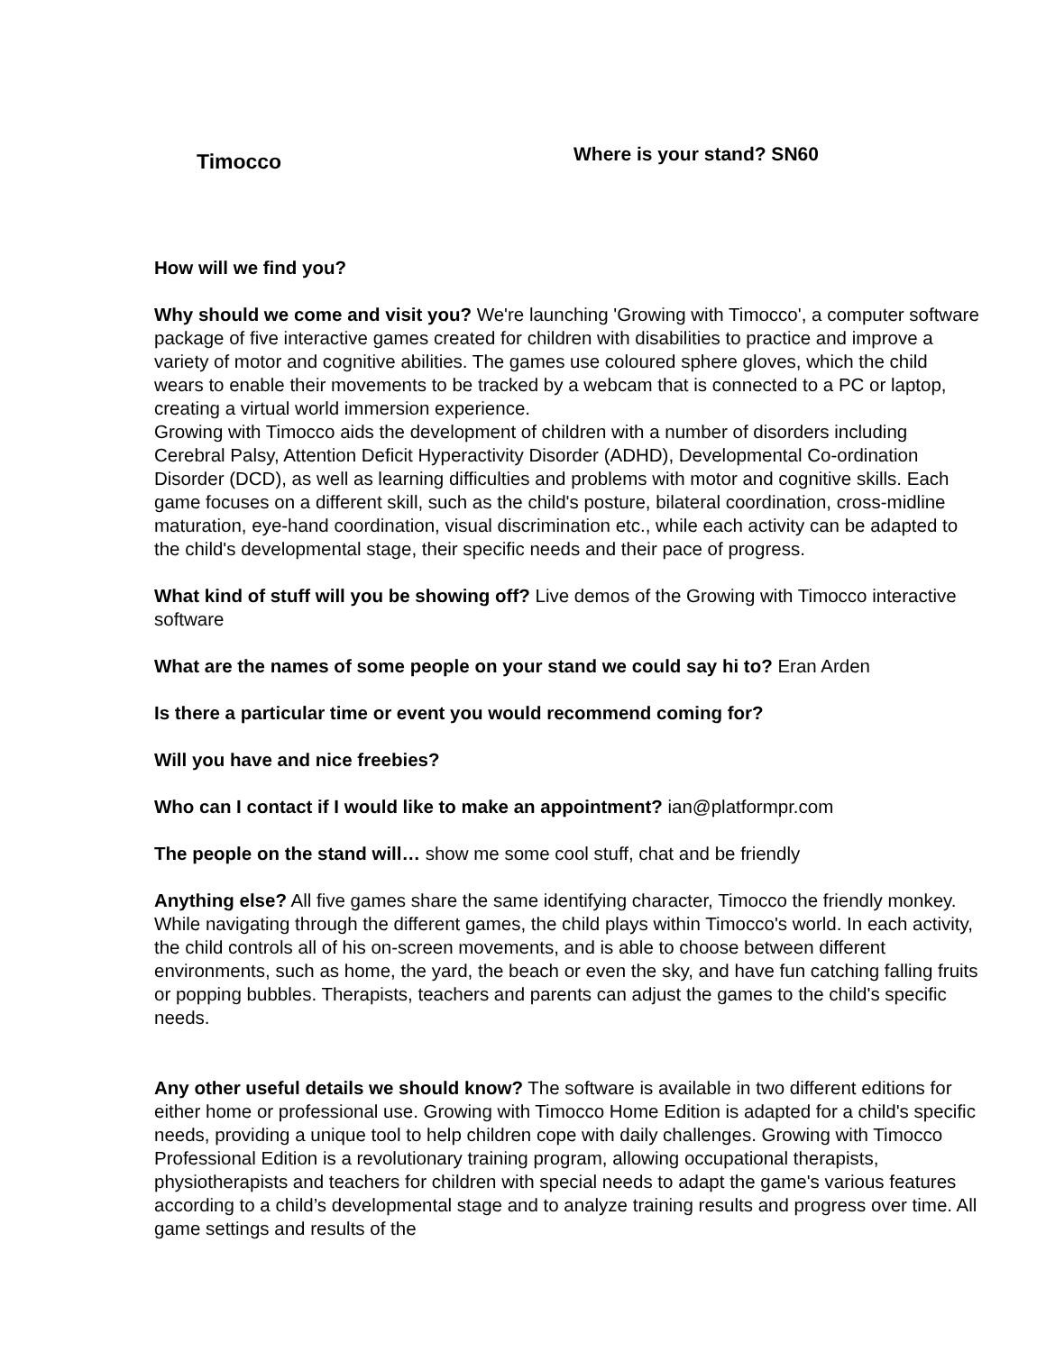Timocco
Where is your stand? SN60
How will we find you?
Why should we come and visit you? We're launching 'Growing with Timocco', a computer software package of five interactive games created for children with disabilities to practice and improve a variety of motor and cognitive abilities. The games use coloured sphere gloves, which the child wears to enable their movements to be tracked by a webcam that is connected to a PC or laptop, creating a virtual world immersion experience.
Growing with Timocco aids the development of children with a number of disorders including Cerebral Palsy, Attention Deficit Hyperactivity Disorder (ADHD), Developmental Co-ordination Disorder (DCD), as well as learning difficulties and problems with motor and cognitive skills. Each game focuses on a different skill, such as the child's posture, bilateral coordination, cross-midline maturation, eye-hand coordination, visual discrimination etc., while each activity can be adapted to the child's developmental stage, their specific needs and their pace of progress.
What kind of stuff will you be showing off? Live demos of the Growing with Timocco interactive software
What are the names of some people on your stand we could say hi to? Eran Arden
Is there a particular time or event you would recommend coming for?
Will you have and nice freebies?
Who can I contact if I would like to make an appointment? ian@platformpr.com
The people on the stand will… show me some cool stuff, chat and be friendly
Anything else? All five games share the same identifying character, Timocco the friendly monkey. While navigating through the different games, the child plays within Timocco's world. In each activity, the child controls all of his on-screen movements, and is able to choose between different environments, such as home, the yard, the beach or even the sky, and have fun catching falling fruits or popping bubbles. Therapists, teachers and parents can adjust the games to the child's specific needs.
Any other useful details we should know? The software is available in two different editions for either home or professional use. Growing with Timocco Home Edition is adapted for a child's specific needs, providing a unique tool to help children cope with daily challenges. Growing with Timocco Professional Edition is a revolutionary training program, allowing occupational therapists, physiotherapists and teachers for children with special needs to adapt the game's various features according to a child’s developmental stage and to analyze training results and progress over time. All game settings and results of the